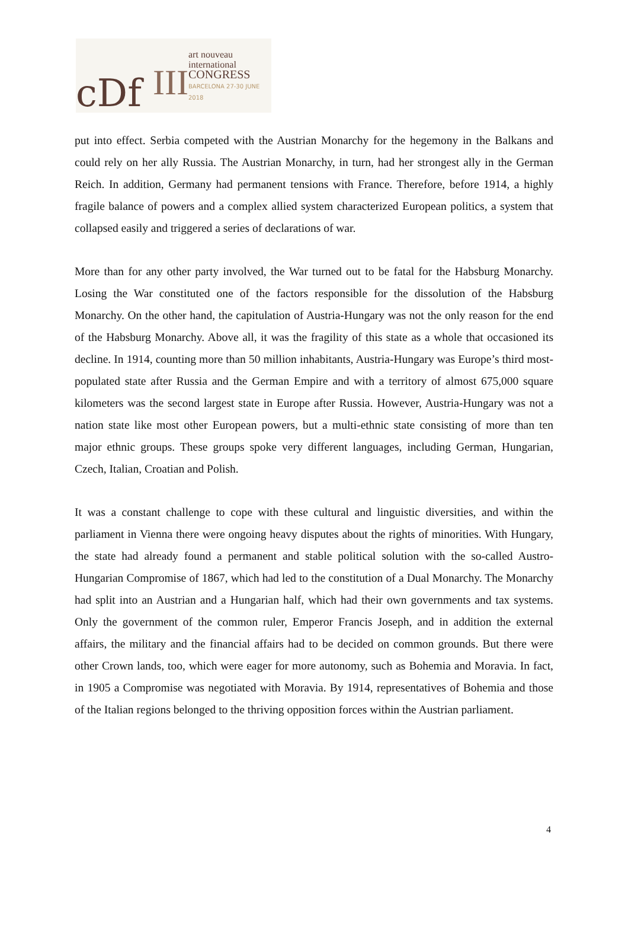cDf III
art nouveau
international
CONGRESS
BARCELONA 27-30 JUNE 2018
put into effect. Serbia competed with the Austrian Monarchy for the hegemony in the Balkans and could rely on her ally Russia. The Austrian Monarchy, in turn, had her strongest ally in the German Reich. In addition, Germany had permanent tensions with France. Therefore, before 1914, a highly fragile balance of powers and a complex allied system characterized European politics, a system that collapsed easily and triggered a series of declarations of war.
More than for any other party involved, the War turned out to be fatal for the Habsburg Monarchy. Losing the War constituted one of the factors responsible for the dissolution of the Habsburg Monarchy. On the other hand, the capitulation of Austria-Hungary was not the only reason for the end of the Habsburg Monarchy. Above all, it was the fragility of this state as a whole that occasioned its decline. In 1914, counting more than 50 million inhabitants, Austria-Hungary was Europe’s third most-populated state after Russia and the German Empire and with a territory of almost 675,000 square kilometers was the second largest state in Europe after Russia. However, Austria-Hungary was not a nation state like most other European powers, but a multi-ethnic state consisting of more than ten major ethnic groups. These groups spoke very different languages, including German, Hungarian, Czech, Italian, Croatian and Polish.
It was a constant challenge to cope with these cultural and linguistic diversities, and within the parliament in Vienna there were ongoing heavy disputes about the rights of minorities. With Hungary, the state had already found a permanent and stable political solution with the so-called Austro-Hungarian Compromise of 1867, which had led to the constitution of a Dual Monarchy. The Monarchy had split into an Austrian and a Hungarian half, which had their own governments and tax systems. Only the government of the common ruler, Emperor Francis Joseph, and in addition the external affairs, the military and the financial affairs had to be decided on common grounds. But there were other Crown lands, too, which were eager for more autonomy, such as Bohemia and Moravia. In fact, in 1905 a Compromise was negotiated with Moravia. By 1914, representatives of Bohemia and those of the Italian regions belonged to the thriving opposition forces within the Austrian parliament.
4